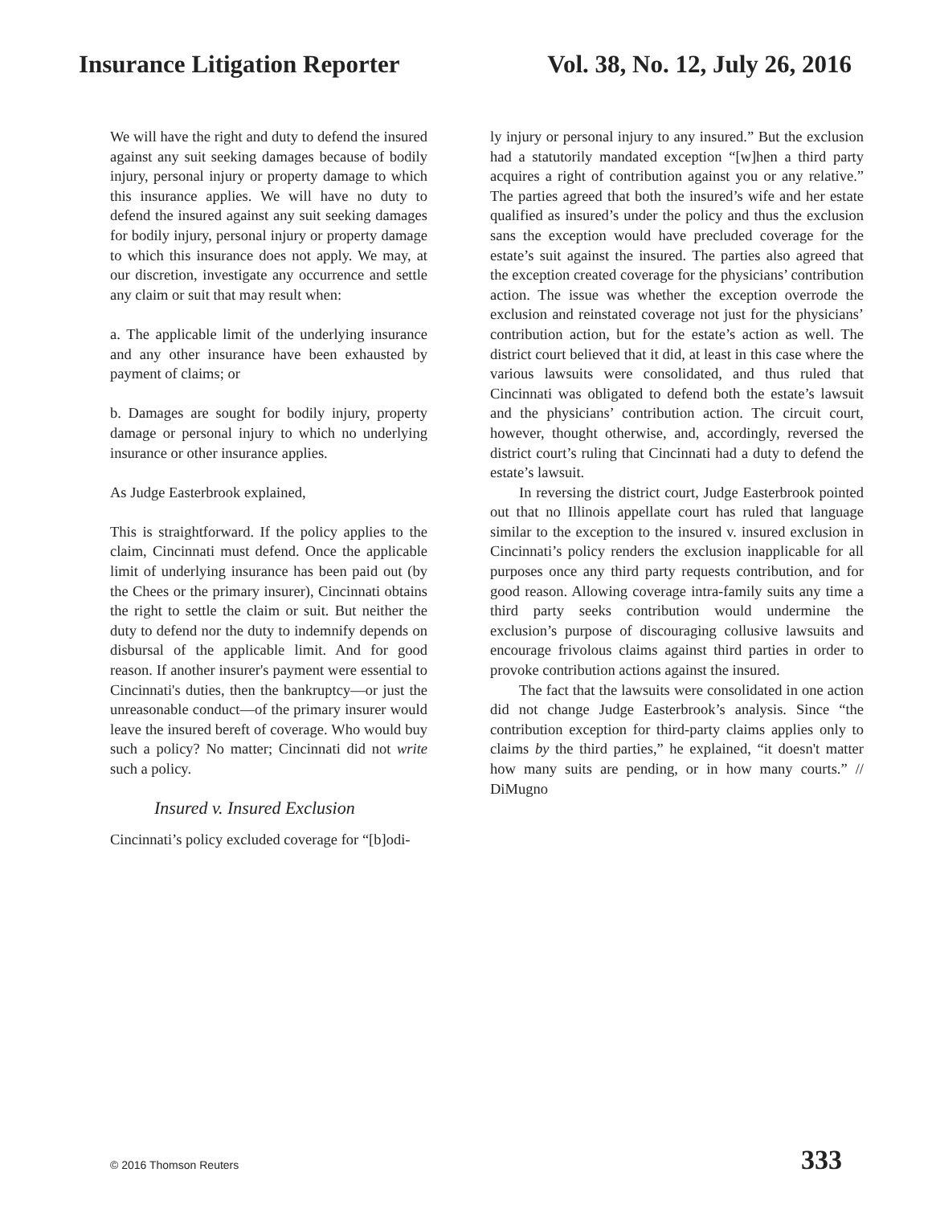Insurance Litigation Reporter Vol. 38, No. 12, July 26, 2016
We will have the right and duty to defend the insured against any suit seeking damages because of bodily injury, personal injury or property damage to which this insurance applies. We will have no duty to defend the insured against any suit seeking damages for bodily injury, personal injury or property damage to which this insurance does not apply. We may, at our discretion, investigate any occurrence and settle any claim or suit that may result when:
a. The applicable limit of the underlying insurance and any other insurance have been exhausted by payment of claims; or
b. Damages are sought for bodily injury, property damage or personal injury to which no underlying insurance or other insurance applies.
As Judge Easterbrook explained,
This is straightforward. If the policy applies to the claim, Cincinnati must defend. Once the applicable limit of underlying insurance has been paid out (by the Chees or the primary insurer), Cincinnati obtains the right to settle the claim or suit. But neither the duty to defend nor the duty to indemnify depends on disbursal of the applicable limit. And for good reason. If another insurer's payment were essential to Cincinnati's duties, then the bankruptcy—or just the unreasonable conduct—of the primary insurer would leave the insured bereft of coverage. Who would buy such a policy? No matter; Cincinnati did not write such a policy.
Insured v. Insured Exclusion
Cincinnati’s policy excluded coverage for “[b]odi-
ly injury or personal injury to any insured.” But the exclusion had a statutorily mandated exception “[w]hen a third party acquires a right of contribution against you or any relative.” The parties agreed that both the insured’s wife and her estate qualified as insured’s under the policy and thus the exclusion sans the exception would have precluded coverage for the estate’s suit against the insured. The parties also agreed that the exception created coverage for the physicians’ contribution action. The issue was whether the exception overrode the exclusion and reinstated coverage not just for the physicians’ contribution action, but for the estate’s action as well. The district court believed that it did, at least in this case where the various lawsuits were consolidated, and thus ruled that Cincinnati was obligated to defend both the estate’s lawsuit and the physicians’ contribution action. The circuit court, however, thought otherwise, and, accordingly, reversed the district court’s ruling that Cincinnati had a duty to defend the estate’s lawsuit.
In reversing the district court, Judge Easterbrook pointed out that no Illinois appellate court has ruled that language similar to the exception to the insured v. insured exclusion in Cincinnati’s policy renders the exclusion inapplicable for all purposes once any third party requests contribution, and for good reason. Allowing coverage intra-family suits any time a third party seeks contribution would undermine the exclusion’s purpose of discouraging collusive lawsuits and encourage frivolous claims against third parties in order to provoke contribution actions against the insured.
The fact that the lawsuits were consolidated in one action did not change Judge Easterbrook’s analysis. Since “the contribution exception for third-party claims applies only to claims by the third parties,” he explained, “it doesn't matter how many suits are pending, or in how many courts.” // DiMugno
© 2016 Thomson Reuters 333